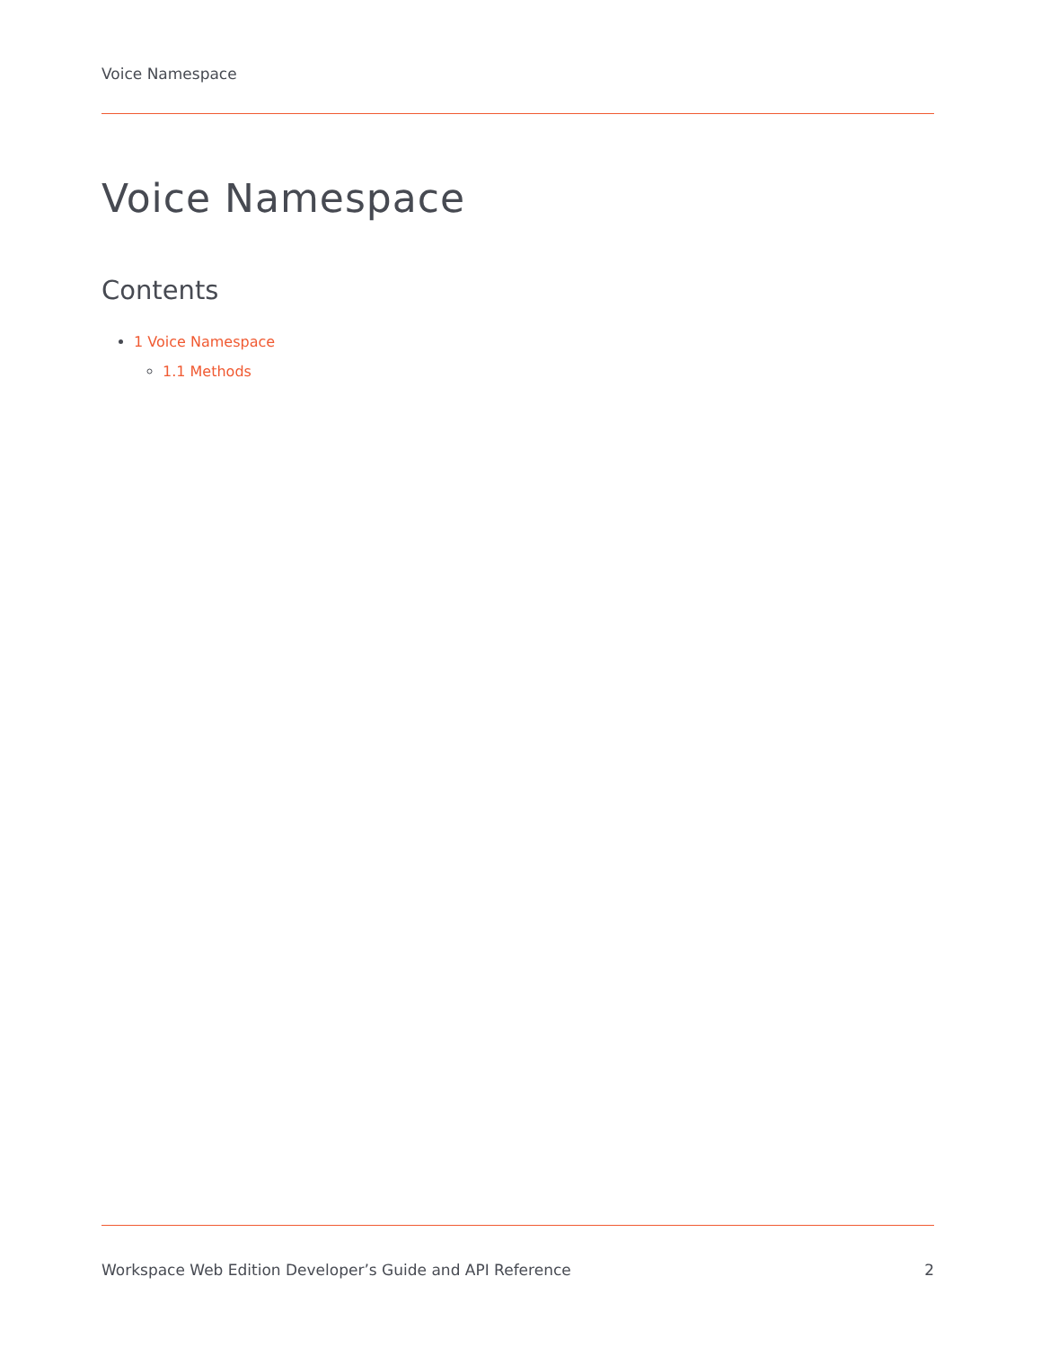Voice Namespace
Voice Namespace
Contents
1 Voice Namespace
1.1 Methods
Workspace Web Edition Developer’s Guide and API Reference 2